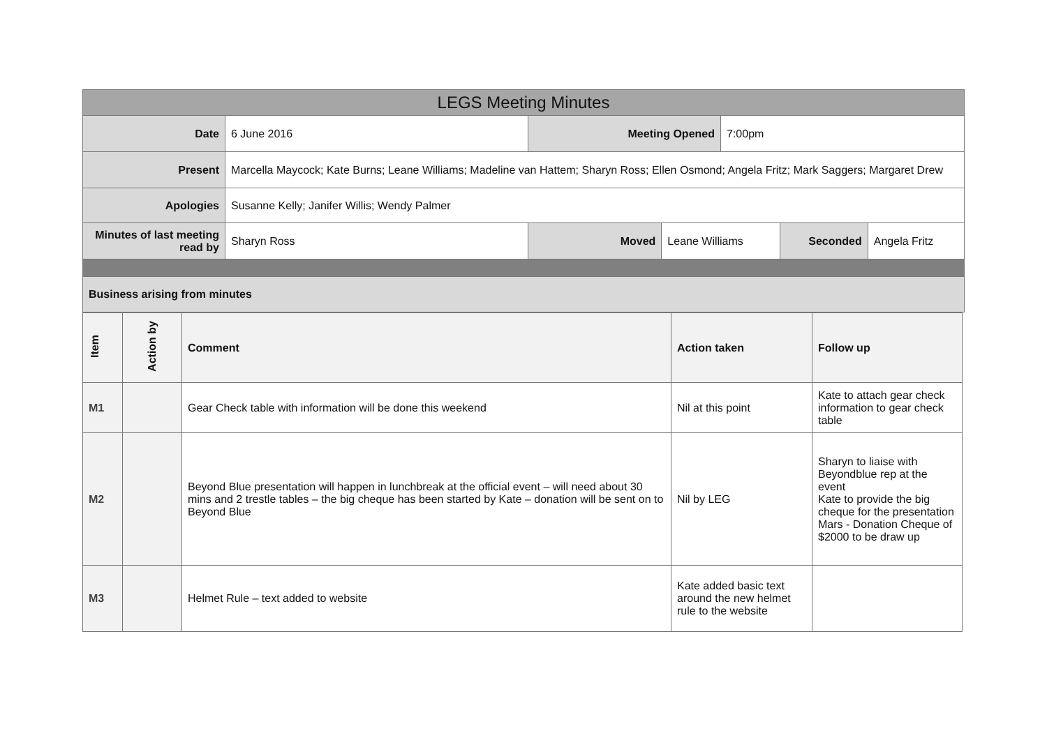| LEGS Meeting Minutes | | | | | | |
| --- | --- | --- | --- | --- | --- | --- |
| Date | 6 June 2016 | Meeting Opened | | 7:00pm | | |
| Present | Marcella Maycock; Kate Burns; Leane Williams; Madeline van Hattem; Sharyn Ross; Ellen Osmond; Angela Fritz; Mark Saggers; Margaret Drew | | | | | |
| Apologies | Susanne Kelly; Janifer Willis; Wendy Palmer | | | | | |
| Minutes of last meeting read by | Sharyn Ross | Moved | Leane Williams | | Seconded | Angela Fritz |
| Business arising from minutes | | | | | | |
| Item | Action by | Comment | Action taken | Follow up |
| M1 | | Gear Check table with information will be done this weekend | Nil at this point | Kate to attach gear check information to gear check table |
| M2 | | Beyond Blue presentation will happen in lunchbreak at the official event – will need about 30 mins and 2 trestle tables – the big cheque has been started by Kate – donation will be sent on to Beyond Blue | Nil by LEG | Sharyn to liaise with Beyondblue rep at the event Kate to provide the big cheque for the presentation Mars - Donation Cheque of $2000 to be draw up |
| M3 | | Helmet Rule – text added to website | Kate added basic text around the new helmet rule to the website | |